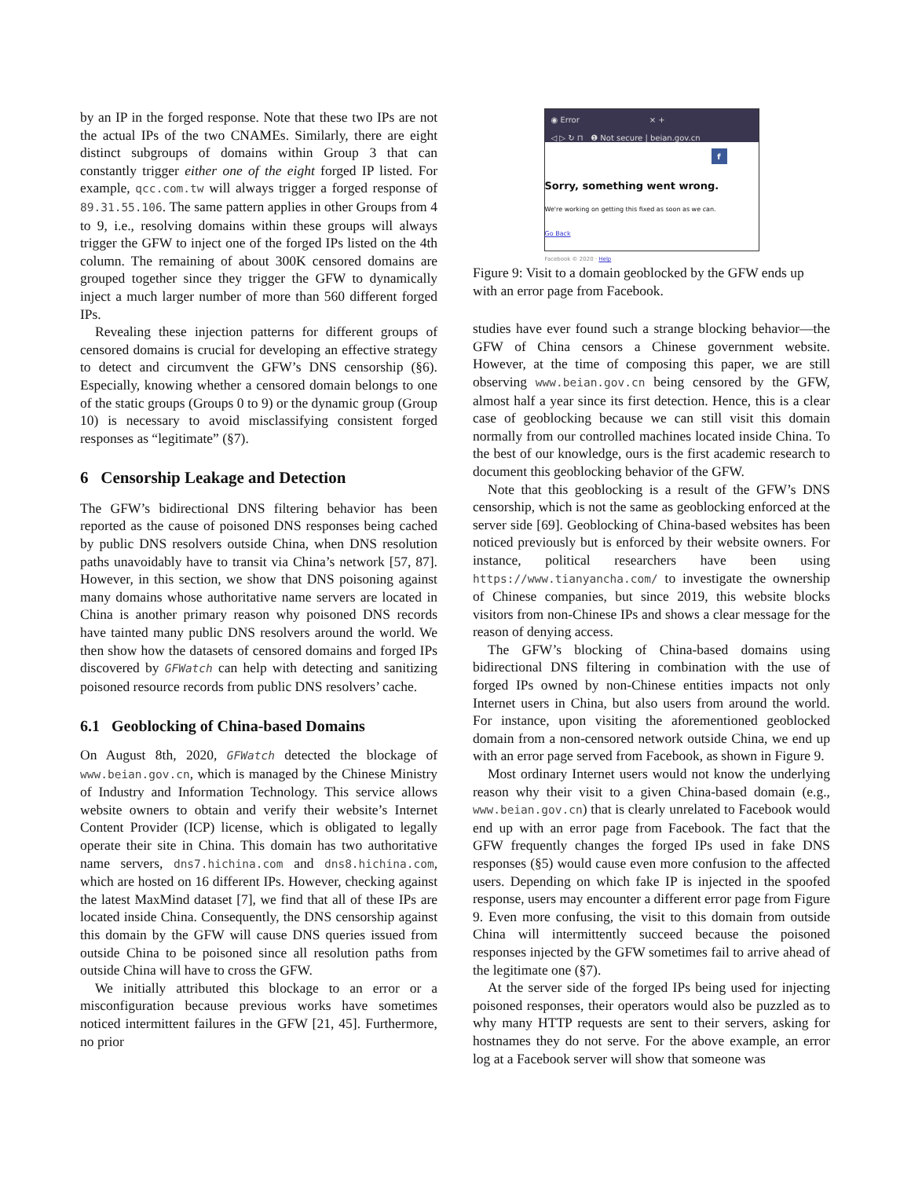by an IP in the forged response. Note that these two IPs are not the actual IPs of the two CNAMEs. Similarly, there are eight distinct subgroups of domains within Group 3 that can constantly trigger either one of the eight forged IP listed. For example, qcc.com.tw will always trigger a forged response of 89.31.55.106. The same pattern applies in other Groups from 4 to 9, i.e., resolving domains within these groups will always trigger the GFW to inject one of the forged IPs listed on the 4th column. The remaining of about 300K censored domains are grouped together since they trigger the GFW to dynamically inject a much larger number of more than 560 different forged IPs.
Revealing these injection patterns for different groups of censored domains is crucial for developing an effective strategy to detect and circumvent the GFW’s DNS censorship (§6). Especially, knowing whether a censored domain belongs to one of the static groups (Groups 0 to 9) or the dynamic group (Group 10) is necessary to avoid misclassifying consistent forged responses as “legitimate” (§7).
6 Censorship Leakage and Detection
The GFW’s bidirectional DNS filtering behavior has been reported as the cause of poisoned DNS responses being cached by public DNS resolvers outside China, when DNS resolution paths unavoidably have to transit via China’s network [57, 87]. However, in this section, we show that DNS poisoning against many domains whose authoritative name servers are located in China is another primary reason why poisoned DNS records have tainted many public DNS resolvers around the world. We then show how the datasets of censored domains and forged IPs discovered by GFWatch can help with detecting and sanitizing poisoned resource records from public DNS resolvers’ cache.
6.1 Geoblocking of China-based Domains
On August 8th, 2020, GFWatch detected the blockage of www.beian.gov.cn, which is managed by the Chinese Ministry of Industry and Information Technology. This service allows website owners to obtain and verify their website’s Internet Content Provider (ICP) license, which is obligated to legally operate their site in China. This domain has two authoritative name servers, dns7.hichina.com and dns8.hichina.com, which are hosted on 16 different IPs. However, checking against the latest MaxMind dataset [7], we find that all of these IPs are located inside China. Consequently, the DNS censorship against this domain by the GFW will cause DNS queries issued from outside China to be poisoned since all resolution paths from outside China will have to cross the GFW.
We initially attributed this blockage to an error or a misconfiguration because previous works have sometimes noticed intermittent failures in the GFW [21, 45]. Furthermore, no prior
◉ Error × +
◁ ▷ ↻ ⊓ ❶ Not secure | beian.gov.cn
f
Sorry, something went wrong.
We're working on getting this fixed as soon as we can.
Go Back
Facebook © 2020 · Help
Figure 9: Visit to a domain geoblocked by the GFW ends up with an error page from Facebook.
studies have ever found such a strange blocking behavior—the GFW of China censors a Chinese government website. However, at the time of composing this paper, we are still observing www.beian.gov.cn being censored by the GFW, almost half a year since its first detection. Hence, this is a clear case of geoblocking because we can still visit this domain normally from our controlled machines located inside China. To the best of our knowledge, ours is the first academic research to document this geoblocking behavior of the GFW.
Note that this geoblocking is a result of the GFW’s DNS censorship, which is not the same as geoblocking enforced at the server side [69]. Geoblocking of China-based websites has been noticed previously but is enforced by their website owners. For instance, political researchers have been using https://www.tianyancha.com/ to investigate the ownership of Chinese companies, but since 2019, this website blocks visitors from non-Chinese IPs and shows a clear message for the reason of denying access.
The GFW’s blocking of China-based domains using bidirectional DNS filtering in combination with the use of forged IPs owned by non-Chinese entities impacts not only Internet users in China, but also users from around the world. For instance, upon visiting the aforementioned geoblocked domain from a non-censored network outside China, we end up with an error page served from Facebook, as shown in Figure 9.
Most ordinary Internet users would not know the underlying reason why their visit to a given China-based domain (e.g., www.beian.gov.cn) that is clearly unrelated to Facebook would end up with an error page from Facebook. The fact that the GFW frequently changes the forged IPs used in fake DNS responses (§5) would cause even more confusion to the affected users. Depending on which fake IP is injected in the spoofed response, users may encounter a different error page from Figure 9. Even more confusing, the visit to this domain from outside China will intermittently succeed because the poisoned responses injected by the GFW sometimes fail to arrive ahead of the legitimate one (§7).
At the server side of the forged IPs being used for injecting poisoned responses, their operators would also be puzzled as to why many HTTP requests are sent to their servers, asking for hostnames they do not serve. For the above example, an error log at a Facebook server will show that someone was